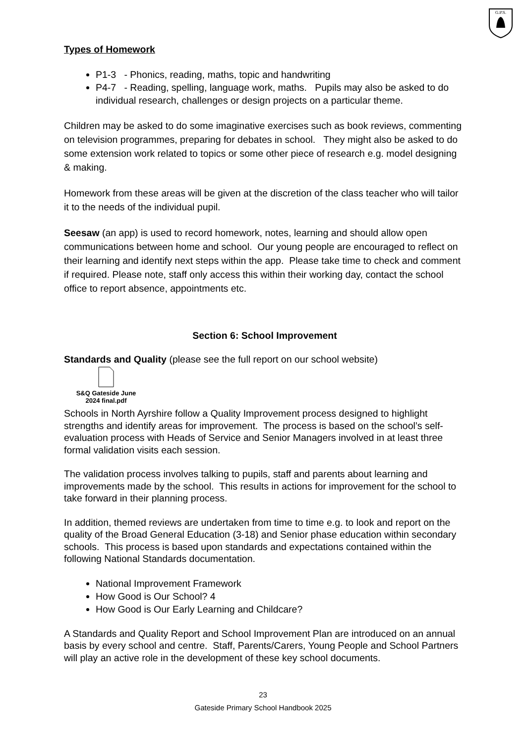G.P.S.
Types of Homework
P1-3 - Phonics, reading, maths, topic and handwriting
P4-7 - Reading, spelling, language work, maths. Pupils may also be asked to do individual research, challenges or design projects on a particular theme.
Children may be asked to do some imaginative exercises such as book reviews, commenting on television programmes, preparing for debates in school. They might also be asked to do some extension work related to topics or some other piece of research e.g. model designing & making.
Homework from these areas will be given at the discretion of the class teacher who will tailor it to the needs of the individual pupil.
Seesaw (an app) is used to record homework, notes, learning and should allow open communications between home and school. Our young people are encouraged to reflect on their learning and identify next steps within the app. Please take time to check and comment if required. Please note, staff only access this within their working day, contact the school office to report absence, appointments etc.
Section 6: School Improvement
Standards and Quality (please see the full report on our school website)
S&Q Gateside June 2024 final.pdf
Schools in North Ayrshire follow a Quality Improvement process designed to highlight strengths and identify areas for improvement. The process is based on the school’s self-evaluation process with Heads of Service and Senior Managers involved in at least three formal validation visits each session.
The validation process involves talking to pupils, staff and parents about learning and improvements made by the school. This results in actions for improvement for the school to take forward in their planning process.
In addition, themed reviews are undertaken from time to time e.g. to look and report on the quality of the Broad General Education (3-18) and Senior phase education within secondary schools. This process is based upon standards and expectations contained within the following National Standards documentation.
National Improvement Framework
How Good is Our School? 4
How Good is Our Early Learning and Childcare?
A Standards and Quality Report and School Improvement Plan are introduced on an annual basis by every school and centre. Staff, Parents/Carers, Young People and School Partners will play an active role in the development of these key school documents.
23
Gateside Primary School Handbook 2025